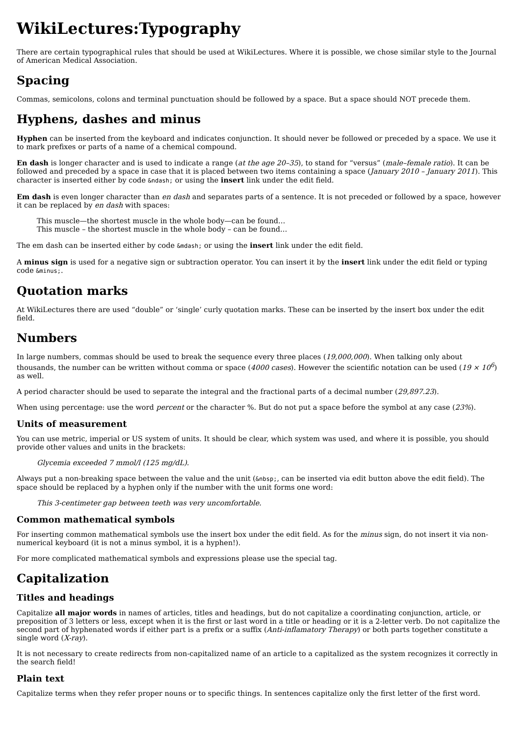WikiLectures:Typography
There are certain typographical rules that should be used at WikiLectures. Where it is possible, we chose similar style to the Journal of American Medical Association.
Spacing
Commas, semicolons, colons and terminal punctuation should be followed by a space. But a space should NOT precede them.
Hyphens, dashes and minus
Hyphen can be inserted from the keyboard and indicates conjunction. It should never be followed or preceded by a space. We use it to mark prefixes or parts of a name of a chemical compound.
En dash is longer character and is used to indicate a range (at the age 20–35), to stand for “versus” (male–female ratio). It can be followed and preceded by a space in case that it is placed between two items containing a space (January 2010 – January 2011). This character is inserted either by code &ndash; or using the insert link under the edit field.
Em dash is even longer character than en dash and separates parts of a sentence. It is not preceded or followed by a space, however it can be replaced by en dash with spaces:
This muscle—the shortest muscle in the whole body—can be found…
This muscle – the shortest muscle in the whole body – can be found…
The em dash can be inserted either by code &mdash; or using the insert link under the edit field.
A minus sign is used for a negative sign or subtraction operator. You can insert it by the insert link under the edit field or typing code &minus;.
Quotation marks
At WikiLectures there are used “double” or ‘single’ curly quotation marks. These can be inserted by the insert box under the edit field.
Numbers
In large numbers, commas should be used to break the sequence every three places (19,000,000). When talking only about thousands, the number can be written without comma or space (4000 cases). However the scientific notation can be used (19 × 10<sup>6</sup>) as well.
A period character should be used to separate the integral and the fractional parts of a decimal number (29,897.23).
When using percentage: use the word percent or the character %. But do not put a space before the symbol at any case (23%).
Units of measurement
You can use metric, imperial or US system of units. It should be clear, which system was used, and where it is possible, you should provide other values and units in the brackets:
Glycemia exceeded 7 mmol/l (125 mg/dL).
Always put a non-breaking space between the value and the unit (&nbsp;, can be inserted via edit button above the edit field). The space should be replaced by a hyphen only if the number with the unit forms one word:
This 3-centimeter gap between teeth was very uncomfortable.
Common mathematical symbols
For inserting common mathematical symbols use the insert box under the edit field. As for the minus sign, do not insert it via non-numerical keyboard (it is not a minus symbol, it is a hyphen!).
For more complicated mathematical symbols and expressions please use the special tag.
Capitalization
Titles and headings
Capitalize all major words in names of articles, titles and headings, but do not capitalize a coordinating conjunction, article, or preposition of 3 letters or less, except when it is the first or last word in a title or heading or it is a 2-letter verb. Do not capitalize the second part of hyphenated words if either part is a prefix or a suffix (Anti-inflamatory Therapy) or both parts together constitute a single word (X-ray).
It is not necessary to create redirects from non-capitalized name of an article to a capitalized as the system recognizes it correctly in the search field!
Plain text
Capitalize terms when they refer proper nouns or to specific things. In sentences capitalize only the first letter of the first word.